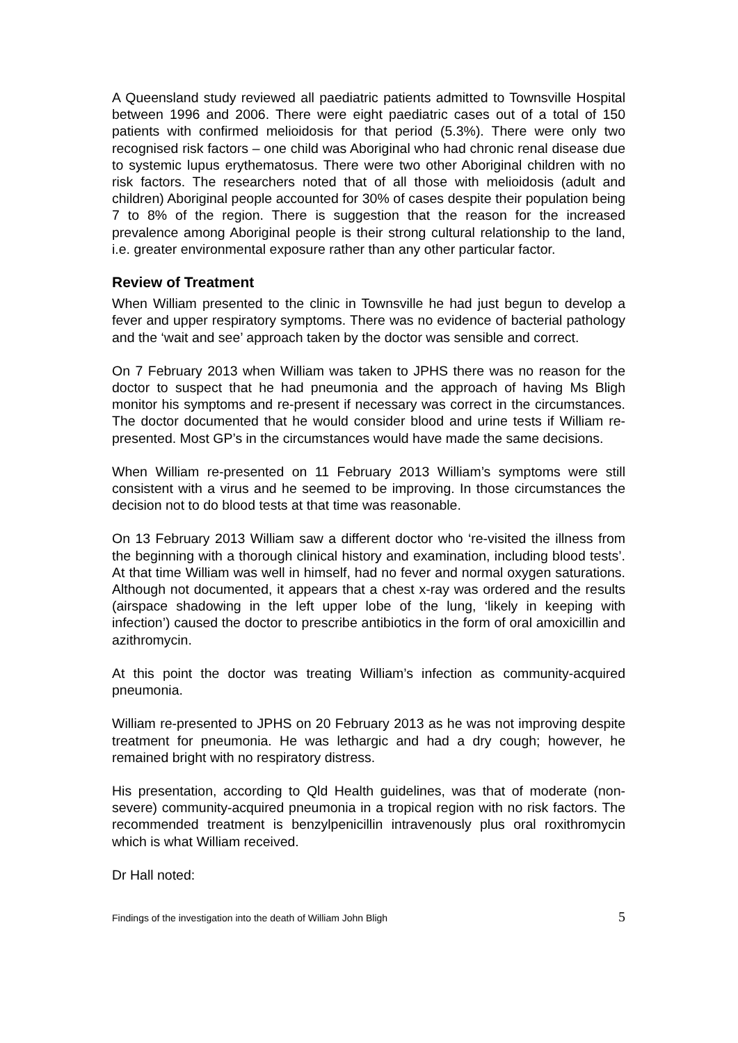A Queensland study reviewed all paediatric patients admitted to Townsville Hospital between 1996 and 2006. There were eight paediatric cases out of a total of 150 patients with confirmed melioidosis for that period (5.3%). There were only two recognised risk factors – one child was Aboriginal who had chronic renal disease due to systemic lupus erythematosus. There were two other Aboriginal children with no risk factors. The researchers noted that of all those with melioidosis (adult and children) Aboriginal people accounted for 30% of cases despite their population being 7 to 8% of the region. There is suggestion that the reason for the increased prevalence among Aboriginal people is their strong cultural relationship to the land, i.e. greater environmental exposure rather than any other particular factor.
Review of Treatment
When William presented to the clinic in Townsville he had just begun to develop a fever and upper respiratory symptoms. There was no evidence of bacterial pathology and the ‘wait and see’ approach taken by the doctor was sensible and correct.
On 7 February 2013 when William was taken to JPHS there was no reason for the doctor to suspect that he had pneumonia and the approach of having Ms Bligh monitor his symptoms and re-present if necessary was correct in the circumstances. The doctor documented that he would consider blood and urine tests if William re-presented. Most GP’s in the circumstances would have made the same decisions.
When William re-presented on 11 February 2013 William’s symptoms were still consistent with a virus and he seemed to be improving. In those circumstances the decision not to do blood tests at that time was reasonable.
On 13 February 2013 William saw a different doctor who ‘re-visited the illness from the beginning with a thorough clinical history and examination, including blood tests’. At that time William was well in himself, had no fever and normal oxygen saturations. Although not documented, it appears that a chest x-ray was ordered and the results (airspace shadowing in the left upper lobe of the lung, ‘likely in keeping with infection’) caused the doctor to prescribe antibiotics in the form of oral amoxicillin and azithromycin.
At this point the doctor was treating William’s infection as community-acquired pneumonia.
William re-presented to JPHS on 20 February 2013 as he was not improving despite treatment for pneumonia. He was lethargic and had a dry cough; however, he remained bright with no respiratory distress.
His presentation, according to Qld Health guidelines, was that of moderate (non-severe) community-acquired pneumonia in a tropical region with no risk factors. The recommended treatment is benzylpenicillin intravenously plus oral roxithromycin which is what William received.
Dr Hall noted:
Findings of the investigation into the death of William John Bligh 5